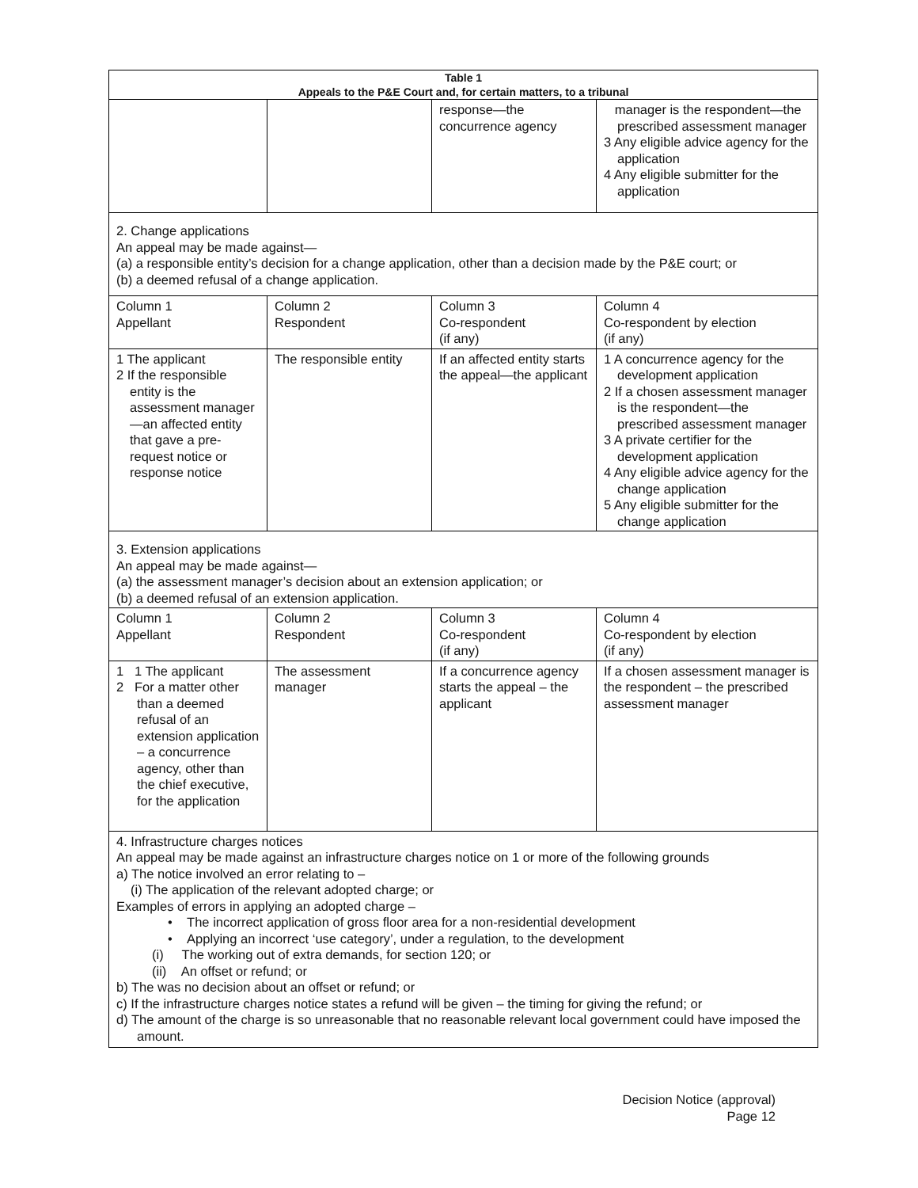| Table 1 Appeals to the P&E Court and, for certain matters, to a tribunal | | | |
| --- | --- | --- | --- |
| | | response—the concurrence agency | manager is the respondent—the prescribed assessment manager 3 Any eligible advice agency for the application 4 Any eligible submitter for the application |
| 2. Change applications An appeal may be made against— (a) a responsible entity’s decision for a change application, other than a decision made by the P&E court; or (b) a deemed refusal of a change application. | | | |
| Column 1 Appellant | Column 2 Respondent | Column 3 Co-respondent (if any) | Column 4 Co-respondent by election (if any) |
| 1 The applicant 2 If the responsible entity is the assessment manager—an affected entity that gave a pre-request notice or response notice | The responsible entity | If an affected entity starts the appeal—the applicant | 1 A concurrence agency for the development application 2 If a chosen assessment manager is the respondent—the prescribed assessment manager 3 A private certifier for the development application 4 Any eligible advice agency for the change application 5 Any eligible submitter for the change application |
| 3. Extension applications An appeal may be made against— (a) the assessment manager’s decision about an extension application; or (b) a deemed refusal of an extension application. | | | |
| Column 1 Appellant | Column 2 Respondent | Column 3 Co-respondent (if any) | Column 4 Co-respondent by election (if any) |
| 1 1 The applicant 2 For a matter other than a deemed refusal of an extension application – a concurrence agency, other than the chief executive, for the application | The assessment manager | If a concurrence agency starts the appeal – the applicant | If a chosen assessment manager is the respondent – the prescribed assessment manager |
| 4. Infrastructure charges notices An appeal may be made against an infrastructure charges notice on 1 or more of the following grounds a) The notice involved an error relating to – (i) The application of the relevant adopted charge; or Examples of errors in applying an adopted charge – • The incorrect application of gross floor area for a non-residential development • Applying an incorrect ‘use category’, under a regulation, to the development (i) The working out of extra demands, for section 120; or (ii) An offset or refund; or b) The was no decision about an offset or refund; or c) If the infrastructure charges notice states a refund will be given – the timing for giving the refund; or d) The amount of the charge is so unreasonable that no reasonable relevant local government could have imposed the amount. | | | |
Decision Notice (approval)
Page 12